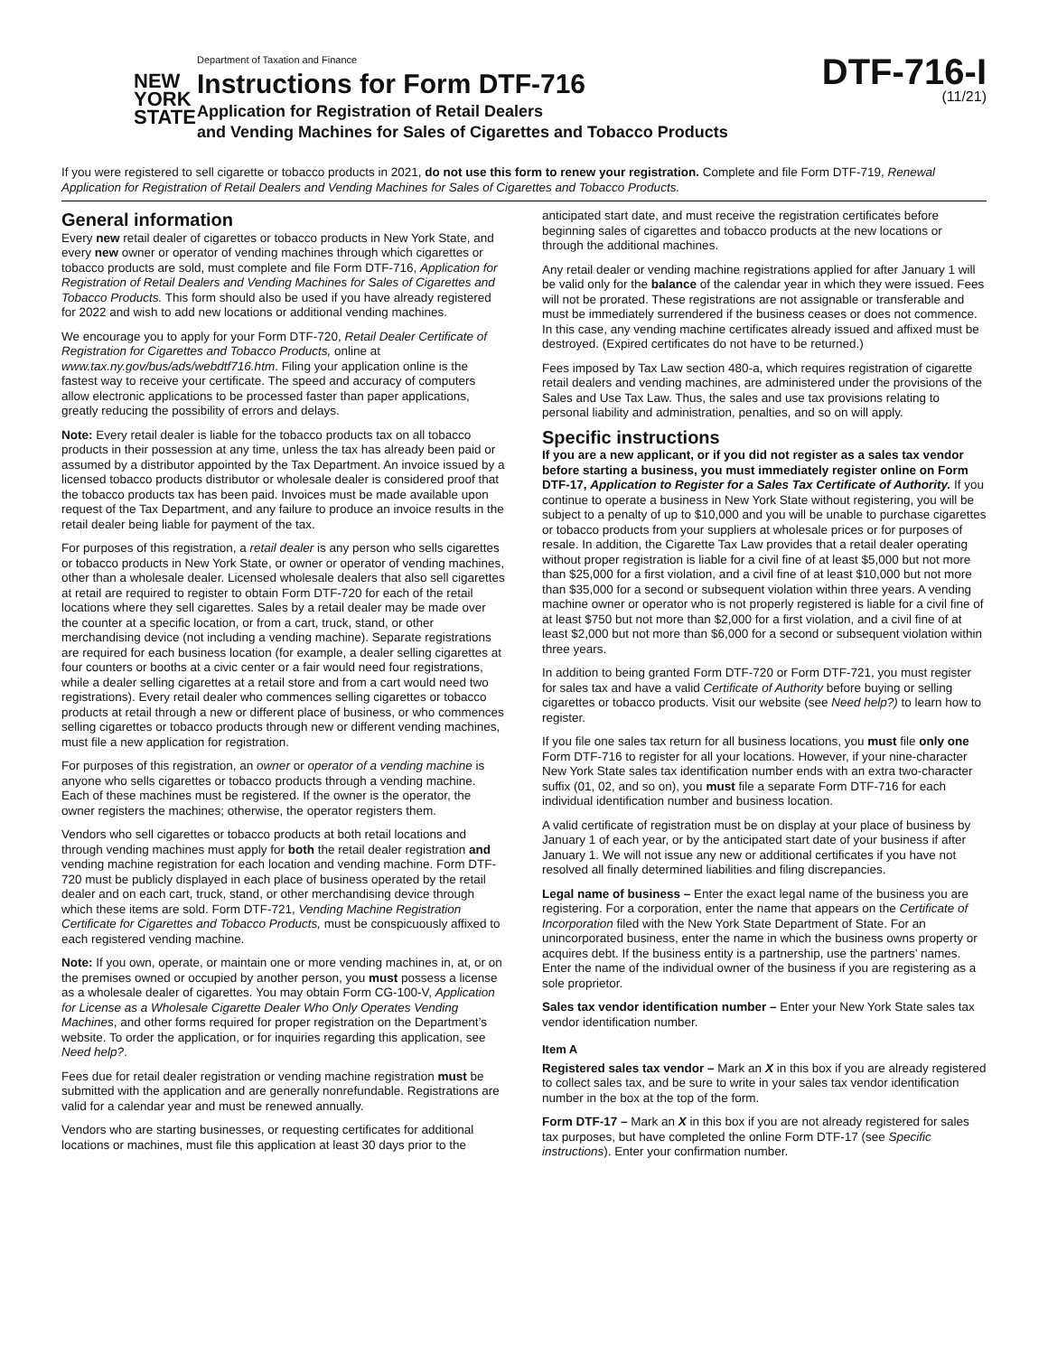NEW
YORK
STATE
Department of Taxation and Finance
Instructions for Form DTF-716
Application for Registration of Retail Dealers
and Vending Machines for Sales of Cigarettes and Tobacco Products
DTF-716-I
(11/21)
If you were registered to sell cigarette or tobacco products in 2021, do not use this form to renew your registration. Complete and file Form DTF-719, Renewal Application for Registration of Retail Dealers and Vending Machines for Sales of Cigarettes and Tobacco Products.
General information
Every new retail dealer of cigarettes or tobacco products in New York State, and every new owner or operator of vending machines through which cigarettes or tobacco products are sold, must complete and file Form DTF-716, Application for Registration of Retail Dealers and Vending Machines for Sales of Cigarettes and Tobacco Products. This form should also be used if you have already registered for 2022 and wish to add new locations or additional vending machines.
We encourage you to apply for your Form DTF-720, Retail Dealer Certificate of Registration for Cigarettes and Tobacco Products, online at www.tax.ny.gov/bus/ads/webdtf716.htm. Filing your application online is the fastest way to receive your certificate. The speed and accuracy of computers allow electronic applications to be processed faster than paper applications, greatly reducing the possibility of errors and delays.
Note: Every retail dealer is liable for the tobacco products tax on all tobacco products in their possession at any time, unless the tax has already been paid or assumed by a distributor appointed by the Tax Department. An invoice issued by a licensed tobacco products distributor or wholesale dealer is considered proof that the tobacco products tax has been paid. Invoices must be made available upon request of the Tax Department, and any failure to produce an invoice results in the retail dealer being liable for payment of the tax.
For purposes of this registration, a retail dealer is any person who sells cigarettes or tobacco products in New York State, or owner or operator of vending machines, other than a wholesale dealer. Licensed wholesale dealers that also sell cigarettes at retail are required to register to obtain Form DTF-720 for each of the retail locations where they sell cigarettes. Sales by a retail dealer may be made over the counter at a specific location, or from a cart, truck, stand, or other merchandising device (not including a vending machine). Separate registrations are required for each business location (for example, a dealer selling cigarettes at four counters or booths at a civic center or a fair would need four registrations, while a dealer selling cigarettes at a retail store and from a cart would need two registrations). Every retail dealer who commences selling cigarettes or tobacco products at retail through a new or different place of business, or who commences selling cigarettes or tobacco products through new or different vending machines, must file a new application for registration.
For purposes of this registration, an owner or operator of a vending machine is anyone who sells cigarettes or tobacco products through a vending machine. Each of these machines must be registered. If the owner is the operator, the owner registers the machines; otherwise, the operator registers them.
Vendors who sell cigarettes or tobacco products at both retail locations and through vending machines must apply for both the retail dealer registration and vending machine registration for each location and vending machine. Form DTF-720 must be publicly displayed in each place of business operated by the retail dealer and on each cart, truck, stand, or other merchandising device through which these items are sold. Form DTF-721, Vending Machine Registration Certificate for Cigarettes and Tobacco Products, must be conspicuously affixed to each registered vending machine.
Note: If you own, operate, or maintain one or more vending machines in, at, or on the premises owned or occupied by another person, you must possess a license as a wholesale dealer of cigarettes. You may obtain Form CG-100-V, Application for License as a Wholesale Cigarette Dealer Who Only Operates Vending Machines, and other forms required for proper registration on the Department’s website. To order the application, or for inquiries regarding this application, see Need help?.
Fees due for retail dealer registration or vending machine registration must be submitted with the application and are generally nonrefundable. Registrations are valid for a calendar year and must be renewed annually.
Vendors who are starting businesses, or requesting certificates for additional locations or machines, must file this application at least 30 days prior to the anticipated start date, and must receive the registration certificates before beginning sales of cigarettes and tobacco products at the new locations or through the additional machines.
Any retail dealer or vending machine registrations applied for after January 1 will be valid only for the balance of the calendar year in which they were issued. Fees will not be prorated. These registrations are not assignable or transferable and must be immediately surrendered if the business ceases or does not commence. In this case, any vending machine certificates already issued and affixed must be destroyed. (Expired certificates do not have to be returned.)
Fees imposed by Tax Law section 480-a, which requires registration of cigarette retail dealers and vending machines, are administered under the provisions of the Sales and Use Tax Law. Thus, the sales and use tax provisions relating to personal liability and administration, penalties, and so on will apply.
Specific instructions
If you are a new applicant, or if you did not register as a sales tax vendor before starting a business, you must immediately register online on Form DTF-17, Application to Register for a Sales Tax Certificate of Authority. If you continue to operate a business in New York State without registering, you will be subject to a penalty of up to $10,000 and you will be unable to purchase cigarettes or tobacco products from your suppliers at wholesale prices or for purposes of resale. In addition, the Cigarette Tax Law provides that a retail dealer operating without proper registration is liable for a civil fine of at least $5,000 but not more than $25,000 for a first violation, and a civil fine of at least $10,000 but not more than $35,000 for a second or subsequent violation within three years. A vending machine owner or operator who is not properly registered is liable for a civil fine of at least $750 but not more than $2,000 for a first violation, and a civil fine of at least $2,000 but not more than $6,000 for a second or subsequent violation within three years.
In addition to being granted Form DTF-720 or Form DTF-721, you must register for sales tax and have a valid Certificate of Authority before buying or selling cigarettes or tobacco products. Visit our website (see Need help?) to learn how to register.
If you file one sales tax return for all business locations, you must file only one Form DTF-716 to register for all your locations. However, if your nine-character New York State sales tax identification number ends with an extra two-character suffix (01, 02, and so on), you must file a separate Form DTF-716 for each individual identification number and business location.
A valid certificate of registration must be on display at your place of business by January 1 of each year, or by the anticipated start date of your business if after January 1. We will not issue any new or additional certificates if you have not resolved all finally determined liabilities and filing discrepancies.
Legal name of business – Enter the exact legal name of the business you are registering. For a corporation, enter the name that appears on the Certificate of Incorporation filed with the New York State Department of State. For an unincorporated business, enter the name in which the business owns property or acquires debt. If the business entity is a partnership, use the partners’ names. Enter the name of the individual owner of the business if you are registering as a sole proprietor.
Sales tax vendor identification number – Enter your New York State sales tax vendor identification number.
Item A
Registered sales tax vendor – Mark an X in this box if you are already registered to collect sales tax, and be sure to write in your sales tax vendor identification number in the box at the top of the form.
Form DTF-17 – Mark an X in this box if you are not already registered for sales tax purposes, but have completed the online Form DTF-17 (see Specific instructions). Enter your confirmation number.